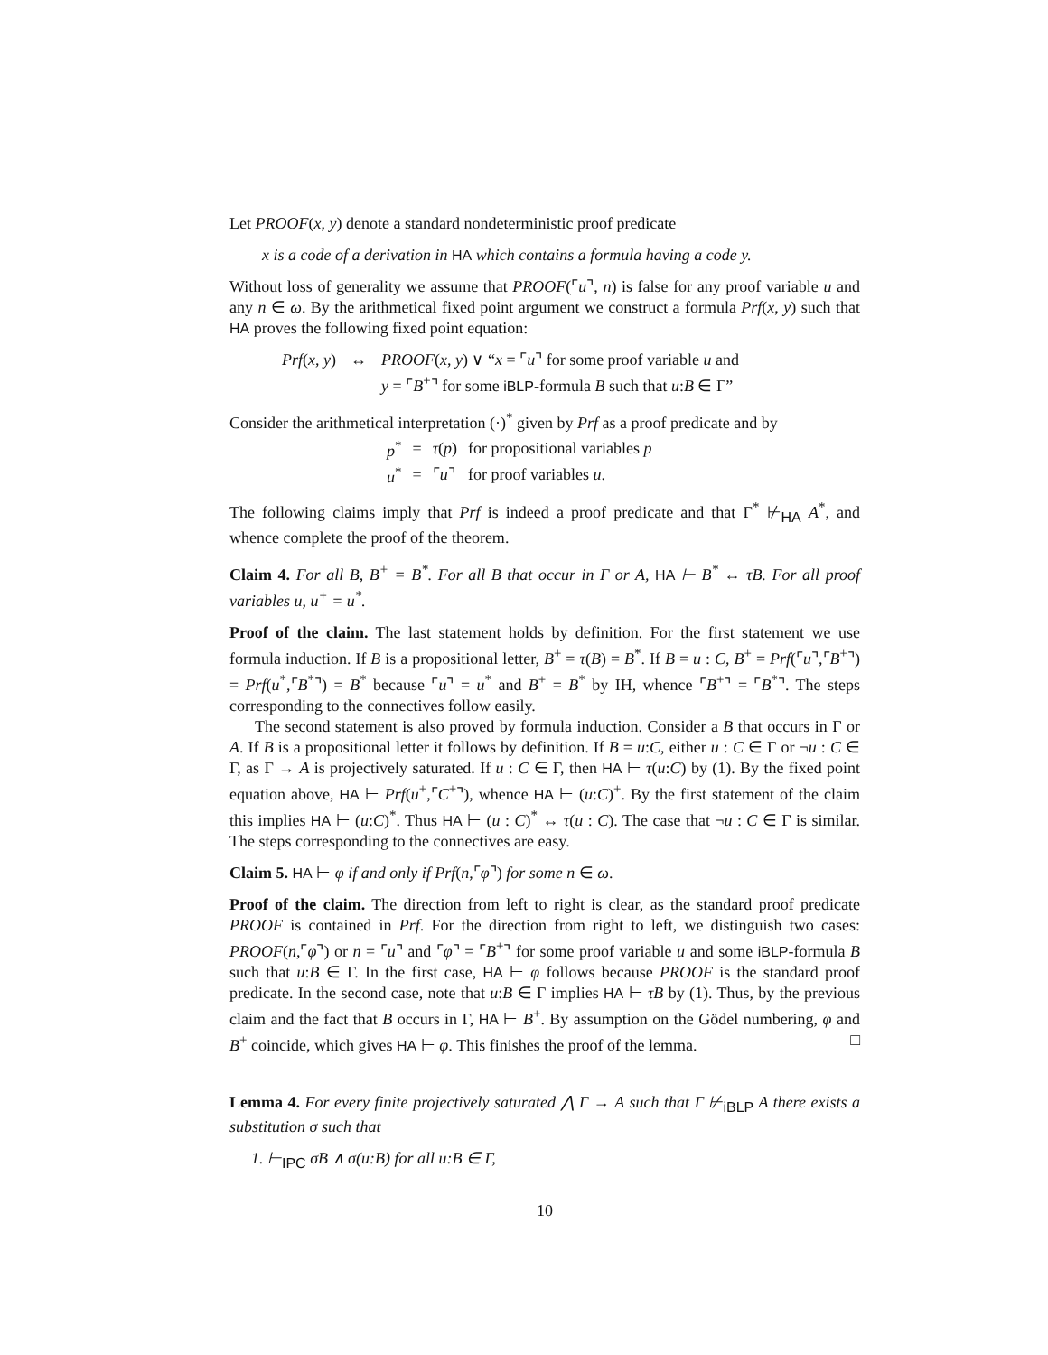Let PROOF(x, y) denote a standard nondeterministic proof predicate
x is a code of a derivation in HA which contains a formula having a code y.
Without loss of generality we assume that PROOF(⌜u⌝, n) is false for any proof variable u and any n ∈ ω. By the arithmetical fixed point argument we construct a formula Prf(x, y) such that HA proves the following fixed point equation:
| Prf ( x , y ) | ↔ | PROOF ( x , y ) ∨ “ x = ⌜ u ⌝ for some proof variable u and |
| | | y = ⌜ B<sup>+</sup>⌝ for some iBLP -formula B such that u : B ∈ Γ” |
Consider the arithmetical interpretation (·)<sup>*</sup> given by Prf as a proof predicate and by
| p<sup>*</sup> | = | τ ( p ) | for propositional variables p |
| u<sup>*</sup> | = | ⌜ u ⌝ | for proof variables u . |
The following claims imply that Prf is indeed a proof predicate and that Γ<sup>*</sup> ⊬<sub>HA</sub> A<sup>*</sup>, and whence complete the proof of the theorem.
Claim 4. For all B, B<sup>+</sup> = B<sup>*</sup>. For all B that occur in Γ or A, HA ⊢ B<sup>*</sup> ↔ τB. For all proof variables u, u<sup>+</sup> = u<sup>*</sup>.
Proof of the claim. The last statement holds by definition. For the first statement we use formula induction. If B is a propositional letter, B<sup>+</sup> = τ(B) = B<sup>*</sup>. If B = u : C, B<sup>+</sup> = Prf(⌜u⌝,⌜B<sup>+</sup>⌝) = Prf(u<sup>*</sup>,⌜B<sup>*</sup>⌝) = B<sup>*</sup> because ⌜u⌝ = u<sup>*</sup> and B<sup>+</sup> = B<sup>*</sup> by IH, whence ⌜B<sup>+</sup>⌝ = ⌜B<sup>*</sup>⌝. The steps corresponding to the connectives follow easily.
The second statement is also proved by formula induction. Consider a B that occurs in Γ or A. If B is a propositional letter it follows by definition. If B = u:C, either u : C ∈ Γ or ¬u : C ∈ Γ, as Γ → A is projectively saturated. If u : C ∈ Γ, then HA ⊢ τ(u:C) by (1). By the fixed point equation above, HA ⊢ Prf(u<sup>+</sup>,⌜C<sup>+</sup>⌝), whence HA ⊢ (u:C)<sup>+</sup>. By the first statement of the claim this implies HA ⊢ (u:C)<sup>*</sup>. Thus HA ⊢ (u : C)<sup>*</sup> ↔ τ(u : C). The case that ¬u : C ∈ Γ is similar. The steps corresponding to the connectives are easy.
Claim 5. HA ⊢ φ if and only if Prf(n,⌜φ⌝) for some n ∈ ω.
Proof of the claim. The direction from left to right is clear, as the standard proof predicate PROOF is contained in Prf. For the direction from right to left, we distinguish two cases: PROOF(n,⌜φ⌝) or n = ⌜u⌝ and ⌜φ⌝ = ⌜B<sup>+</sup>⌝ for some proof variable u and some iBLP-formula B such that u:B ∈ Γ. In the first case, HA ⊢ φ follows because PROOF is the standard proof predicate. In the second case, note that u:B ∈ Γ implies HA ⊢ τB by (1). Thus, by the previous claim and the fact that B occurs in Γ, HA ⊢ B<sup>+</sup>. By assumption on the Gödel numbering, φ and B<sup>+</sup> coincide, which gives HA ⊢ φ. This finishes the proof of the lemma. □
Lemma 4. For every finite projectively saturated ⋀ Γ → A such that Γ ⊬<sub>iBLP</sub> A there exists a substitution σ such that
1. ⊢<sub>IPC</sub> σB ∧ σ(u:B) for all u:B ∈ Γ,
10